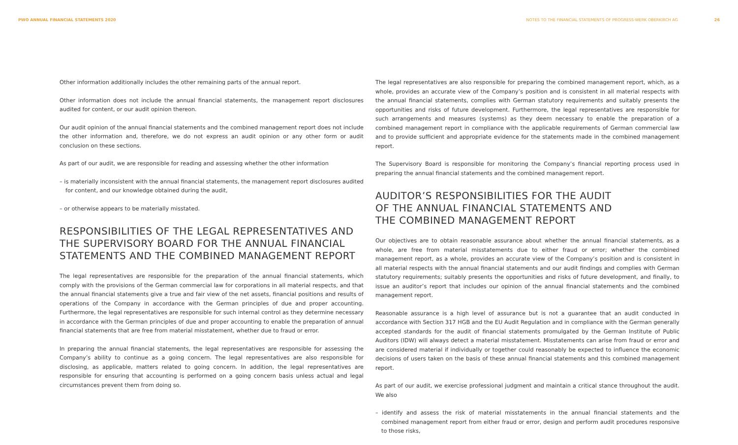PWO ANNUAL FINANCIAL STATEMENTS 2020 NOTES TO THE FINANCIAL STATEMENTS OF PROGRESS-WERK OBERKIRCH AG 26
Other information additionally includes the other remaining parts of the annual report.
Other information does not include the annual financial statements, the management report disclosures audited for content, or our audit opinion thereon.
Our audit opinion of the annual financial statements and the combined management report does not include the other information and, therefore, we do not express an audit opinion or any other form or audit conclusion on these sections.
As part of our audit, we are responsible for reading and assessing whether the other information
– is materially inconsistent with the annual financial statements, the management report disclosures audited for content, and our knowledge obtained during the audit,
– or otherwise appears to be materially misstated.
RESPONSIBILITIES OF THE LEGAL REPRESENTATIVES AND THE SUPERVISORY BOARD FOR THE ANNUAL FINANCIAL STATEMENTS AND THE COMBINED MANAGEMENT REPORT
The legal representatives are responsible for the preparation of the annual financial statements, which comply with the provisions of the German commercial law for corporations in all material respects, and that the annual financial statements give a true and fair view of the net assets, financial positions and results of operations of the Company in accordance with the German principles of due and proper accounting. Furthermore, the legal representatives are responsible for such internal control as they determine necessary in accordance with the German principles of due and proper accounting to enable the preparation of annual financial statements that are free from material misstatement, whether due to fraud or error.
In preparing the annual financial statements, the legal representatives are responsible for assessing the Company’s ability to continue as a going concern. The legal representatives are also responsible for disclosing, as applicable, matters related to going concern. In addition, the legal representatives are responsible for ensuring that accounting is performed on a going concern basis unless actual and legal circumstances prevent them from doing so.
The legal representatives are also responsible for preparing the combined management report, which, as a whole, provides an accurate view of the Company’s position and is consistent in all material respects with the annual financial statements, complies with German statutory requirements and suitably presents the opportunities and risks of future development. Furthermore, the legal representatives are responsible for such arrangements and measures (systems) as they deem necessary to enable the preparation of a combined management report in compliance with the applicable requirements of German commercial law and to provide sufficient and appropriate evidence for the statements made in the combined management report.
The Supervisory Board is responsible for monitoring the Company’s financial reporting process used in preparing the annual financial statements and the combined management report.
AUDITOR’S RESPONSIBILITIES FOR THE AUDIT
OF THE ANNUAL FINANCIAL STATEMENTS AND
THE COMBINED MANAGEMENT REPORT
Our objectives are to obtain reasonable assurance about whether the annual financial statements, as a whole, are free from material misstatements due to either fraud or error; whether the combined management report, as a whole, provides an accurate view of the Company’s position and is consistent in all material respects with the annual financial statements and our audit findings and complies with German statutory requirements; suitably presents the opportunities and risks of future development, and finally, to issue an auditor’s report that includes our opinion of the annual financial statements and the combined management report.
Reasonable assurance is a high level of assurance but is not a guarantee that an audit conducted in accordance with Section 317 HGB and the EU Audit Regulation and in compliance with the German generally accepted standards for the audit of financial statements promulgated by the German Institute of Public Auditors (IDW) will always detect a material misstatement. Misstatements can arise from fraud or error and are considered material if individually or together could reasonably be expected to influence the economic decisions of users taken on the basis of these annual financial statements and this combined management report.
As part of our audit, we exercise professional judgment and maintain a critical stance throughout the audit. We also
– identify and assess the risk of material misstatements in the annual financial statements and the combined management report from either fraud or error, design and perform audit procedures responsive to those risks,